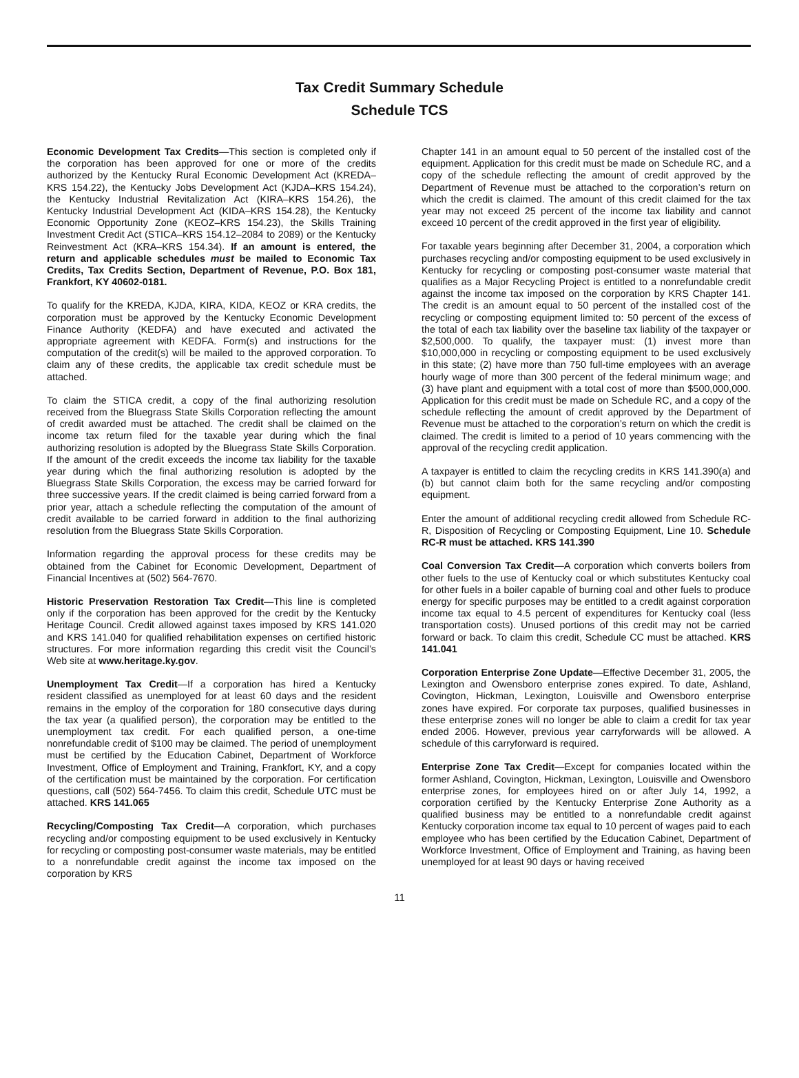Tax Credit Summary Schedule
Schedule TCS
Economic Development Tax Credits—This section is completed only if the corporation has been approved for one or more of the credits authorized by the Kentucky Rural Economic Development Act (KREDA–KRS 154.22), the Kentucky Jobs Development Act (KJDA–KRS 154.24), the Kentucky Industrial Revitalization Act (KIRA–KRS 154.26), the Kentucky Industrial Development Act (KIDA–KRS 154.28), the Kentucky Economic Opportunity Zone (KEOZ–KRS 154.23), the Skills Training Investment Credit Act (STICA–KRS 154.12–2084 to 2089) or the Kentucky Reinvestment Act (KRA–KRS 154.34). If an amount is entered, the return and applicable schedules must be mailed to Economic Tax Credits, Tax Credits Section, Department of Revenue, P.O. Box 181, Frankfort, KY 40602-0181.
To qualify for the KREDA, KJDA, KIRA, KIDA, KEOZ or KRA credits, the corporation must be approved by the Kentucky Economic Development Finance Authority (KEDFA) and have executed and activated the appropriate agreement with KEDFA. Form(s) and instructions for the computation of the credit(s) will be mailed to the approved corporation. To claim any of these credits, the applicable tax credit schedule must be attached.
To claim the STICA credit, a copy of the final authorizing resolution received from the Bluegrass State Skills Corporation reflecting the amount of credit awarded must be attached. The credit shall be claimed on the income tax return filed for the taxable year during which the final authorizing resolution is adopted by the Bluegrass State Skills Corporation. If the amount of the credit exceeds the income tax liability for the taxable year during which the final authorizing resolution is adopted by the Bluegrass State Skills Corporation, the excess may be carried forward for three successive years. If the credit claimed is being carried forward from a prior year, attach a schedule reflecting the computation of the amount of credit available to be carried forward in addition to the final authorizing resolution from the Bluegrass State Skills Corporation.
Information regarding the approval process for these credits may be obtained from the Cabinet for Economic Development, Department of Financial Incentives at (502) 564-7670.
Historic Preservation Restoration Tax Credit—This line is completed only if the corporation has been approved for the credit by the Kentucky Heritage Council. Credit allowed against taxes imposed by KRS 141.020 and KRS 141.040 for qualified rehabilitation expenses on certified historic structures. For more information regarding this credit visit the Council’s Web site at www.heritage.ky.gov.
Unemployment Tax Credit—If a corporation has hired a Kentucky resident classified as unemployed for at least 60 days and the resident remains in the employ of the corporation for 180 consecutive days during the tax year (a qualified person), the corporation may be entitled to the unemployment tax credit. For each qualified person, a one-time nonrefundable credit of $100 may be claimed. The period of unemployment must be certified by the Education Cabinet, Department of Workforce Investment, Office of Employment and Training, Frankfort, KY, and a copy of the certification must be maintained by the corporation. For certification questions, call (502) 564-7456. To claim this credit, Schedule UTC must be attached. KRS 141.065
Recycling/Composting Tax Credit—A corporation, which purchases recycling and/or composting equipment to be used exclusively in Kentucky for recycling or composting post-consumer waste materials, may be entitled to a nonrefundable credit against the income tax imposed on the corporation by KRS
Chapter 141 in an amount equal to 50 percent of the installed cost of the equipment. Application for this credit must be made on Schedule RC, and a copy of the schedule reflecting the amount of credit approved by the Department of Revenue must be attached to the corporation’s return on which the credit is claimed. The amount of this credit claimed for the tax year may not exceed 25 percent of the income tax liability and cannot exceed 10 percent of the credit approved in the first year of eligibility.
For taxable years beginning after December 31, 2004, a corporation which purchases recycling and/or composting equipment to be used exclusively in Kentucky for recycling or composting post-consumer waste material that qualifies as a Major Recycling Project is entitled to a nonrefundable credit against the income tax imposed on the corporation by KRS Chapter 141. The credit is an amount equal to 50 percent of the installed cost of the recycling or composting equipment limited to: 50 percent of the excess of the total of each tax liability over the baseline tax liability of the taxpayer or $2,500,000. To qualify, the taxpayer must: (1) invest more than $10,000,000 in recycling or composting equipment to be used exclusively in this state; (2) have more than 750 full-time employees with an average hourly wage of more than 300 percent of the federal minimum wage; and (3) have plant and equipment with a total cost of more than $500,000,000. Application for this credit must be made on Schedule RC, and a copy of the schedule reflecting the amount of credit approved by the Department of Revenue must be attached to the corporation’s return on which the credit is claimed. The credit is limited to a period of 10 years commencing with the approval of the recycling credit application.
A taxpayer is entitled to claim the recycling credits in KRS 141.390(a) and (b) but cannot claim both for the same recycling and/or composting equipment.
Enter the amount of additional recycling credit allowed from Schedule RC-R, Disposition of Recycling or Composting Equipment, Line 10. Schedule RC-R must be attached. KRS 141.390
Coal Conversion Tax Credit—A corporation which converts boilers from other fuels to the use of Kentucky coal or which substitutes Kentucky coal for other fuels in a boiler capable of burning coal and other fuels to produce energy for specific purposes may be entitled to a credit against corporation income tax equal to 4.5 percent of expenditures for Kentucky coal (less transportation costs). Unused portions of this credit may not be carried forward or back. To claim this credit, Schedule CC must be attached. KRS 141.041
Corporation Enterprise Zone Update—Effective December 31, 2005, the Lexington and Owensboro enterprise zones expired. To date, Ashland, Covington, Hickman, Lexington, Louisville and Owensboro enterprise zones have expired. For corporate tax purposes, qualified businesses in these enterprise zones will no longer be able to claim a credit for tax year ended 2006. However, previous year carryforwards will be allowed. A schedule of this carryforward is required.
Enterprise Zone Tax Credit—Except for companies located within the former Ashland, Covington, Hickman, Lexington, Louisville and Owensboro enterprise zones, for employees hired on or after July 14, 1992, a corporation certified by the Kentucky Enterprise Zone Authority as a qualified business may be entitled to a nonrefundable credit against Kentucky corporation income tax equal to 10 percent of wages paid to each employee who has been certified by the Education Cabinet, Department of Workforce Investment, Office of Employment and Training, as having been unemployed for at least 90 days or having received
11